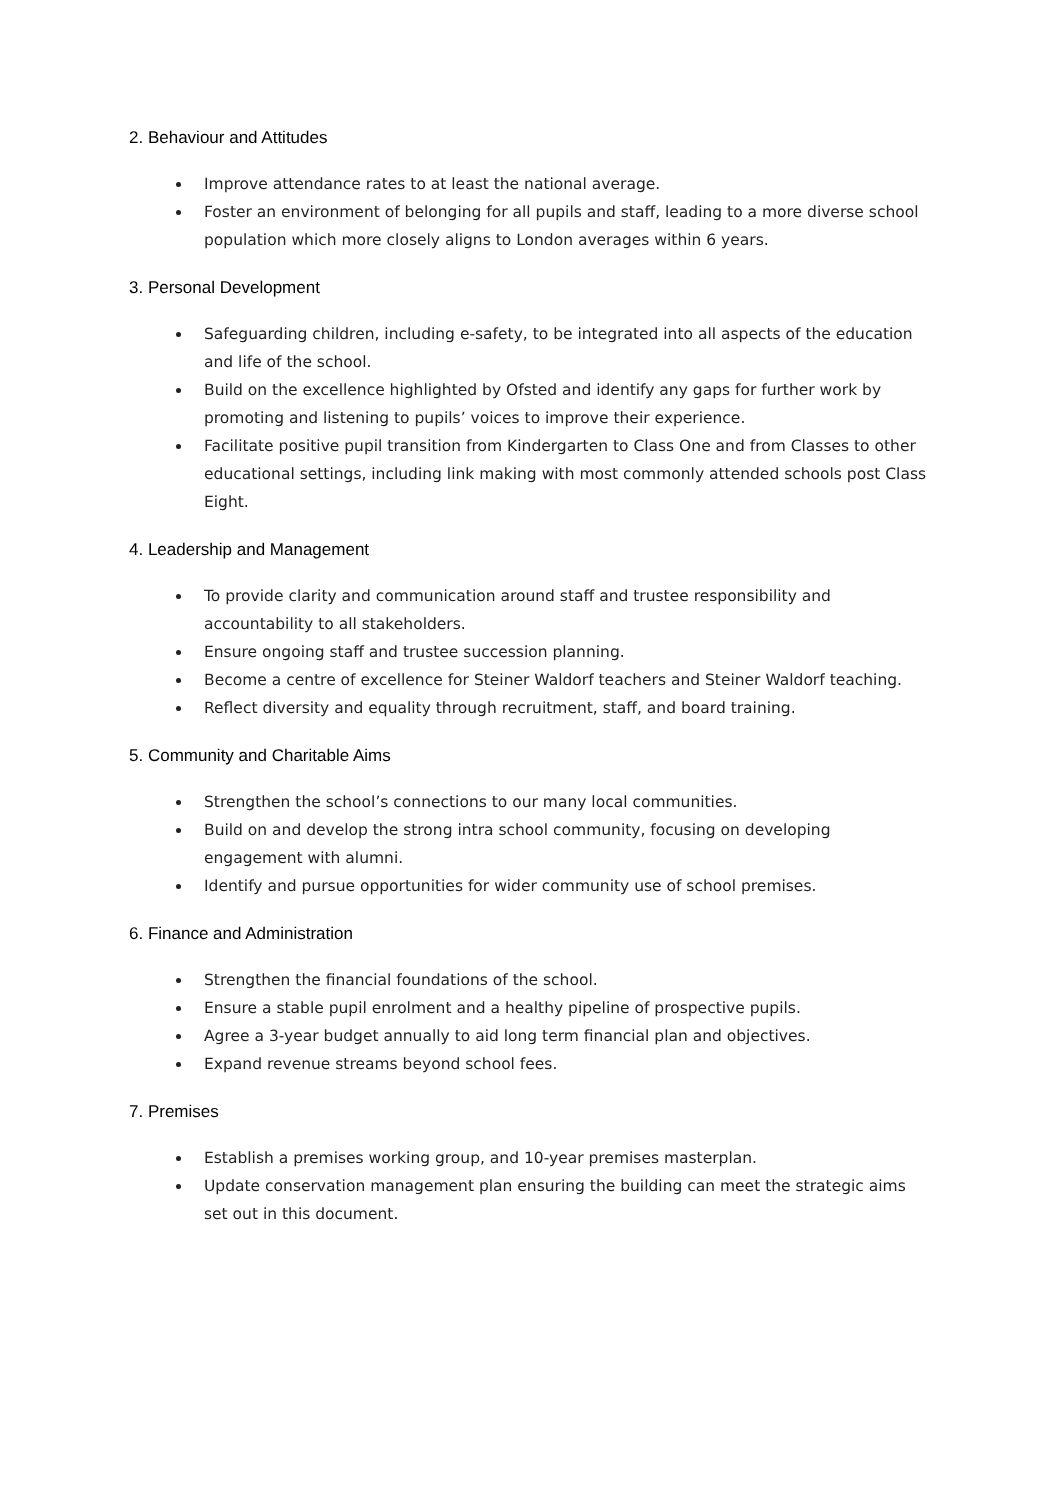2. Behaviour and Attitudes
Improve attendance rates to at least the national average.
Foster an environment of belonging for all pupils and staff, leading to a more diverse school population which more closely aligns to London averages within 6 years.
3. Personal Development
Safeguarding children, including e-safety, to be integrated into all aspects of the education and life of the school.
Build on the excellence highlighted by Ofsted and identify any gaps for further work by promoting and listening to pupils’ voices to improve their experience.
Facilitate positive pupil transition from Kindergarten to Class One and from Classes to other educational settings, including link making with most commonly attended schools post Class Eight.
4. Leadership and Management
To provide clarity and communication around staff and trustee responsibility and accountability to all stakeholders.
Ensure ongoing staff and trustee succession planning.
Become a centre of excellence for Steiner Waldorf teachers and Steiner Waldorf teaching.
Reflect diversity and equality through recruitment, staff, and board training.
5. Community and Charitable Aims
Strengthen the school’s connections to our many local communities.
Build on and develop the strong intra school community, focusing on developing engagement with alumni.
Identify and pursue opportunities for wider community use of school premises.
6. Finance and Administration
Strengthen the financial foundations of the school.
Ensure a stable pupil enrolment and a healthy pipeline of prospective pupils.
Agree a 3-year budget annually to aid long term financial plan and objectives.
Expand revenue streams beyond school fees.
7. Premises
Establish a premises working group, and 10-year premises masterplan.
Update conservation management plan ensuring the building can meet the strategic aims set out in this document.